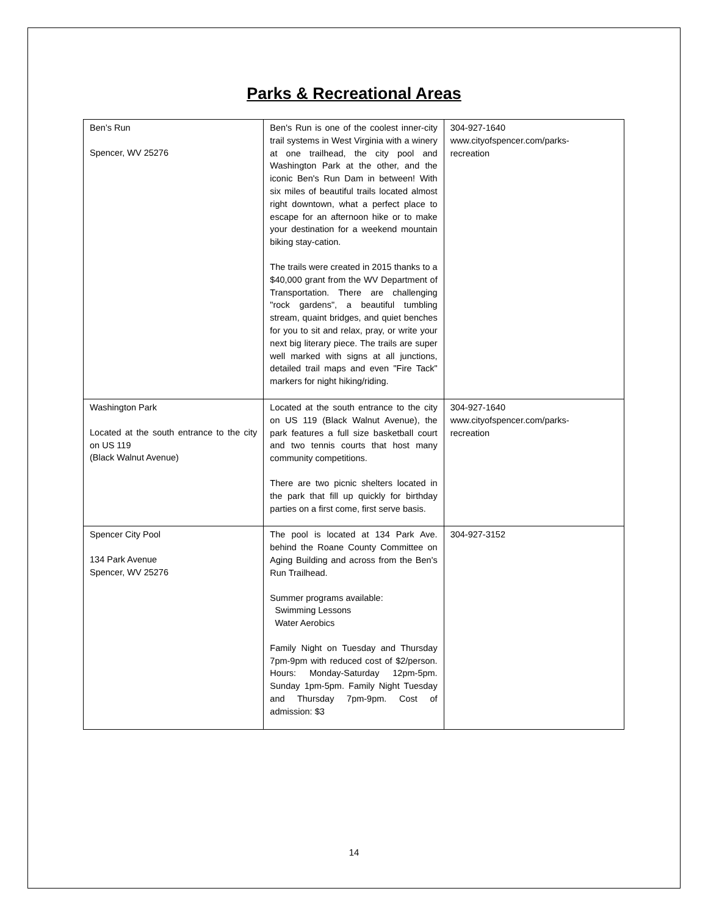Parks & Recreational Areas
| Ben’s Run Spencer, WV 25276 | Ben's Run is one of the coolest inner-city trail systems in West Virginia with a winery at one trailhead, the city pool and Washington Park at the other, and the iconic Ben's Run Dam in between! With six miles of beautiful trails located almost right downtown, what a perfect place to escape for an afternoon hike or to make your destination for a weekend mountain biking stay-cation. The trails were created in 2015 thanks to a $40,000 grant from the WV Department of Transportation. There are challenging "rock gardens", a beautiful tumbling stream, quaint bridges, and quiet benches for you to sit and relax, pray, or write your next big literary piece. The trails are super well marked with signs at all junctions, detailed trail maps and even "Fire Tack" markers for night hiking/riding. | 304-927-1640 www.cityofspencer.com/parks- recreation |
| Washington Park Located at the south entrance to the city on US 119 (Black Walnut Avenue) | Located at the south entrance to the city on US 119 (Black Walnut Avenue), the park features a full size basketball court and two tennis courts that host many community competitions. There are two picnic shelters located in the park that fill up quickly for birthday parties on a first come, first serve basis. | 304-927-1640 www.cityofspencer.com/parks- recreation |
| Spencer City Pool 134 Park Avenue Spencer, WV 25276 | The pool is located at 134 Park Ave. behind the Roane County Committee on Aging Building and across from the Ben's Run Trailhead. Summer programs available: Swimming Lessons Water Aerobics Family Night on Tuesday and Thursday 7pm-9pm with reduced cost of $2/person. Hours: Monday-Saturday 12pm-5pm. Sunday 1pm-5pm. Family Night Tuesday and Thursday 7pm-9pm. Cost of admission: $3 | 304-927-3152 |
14